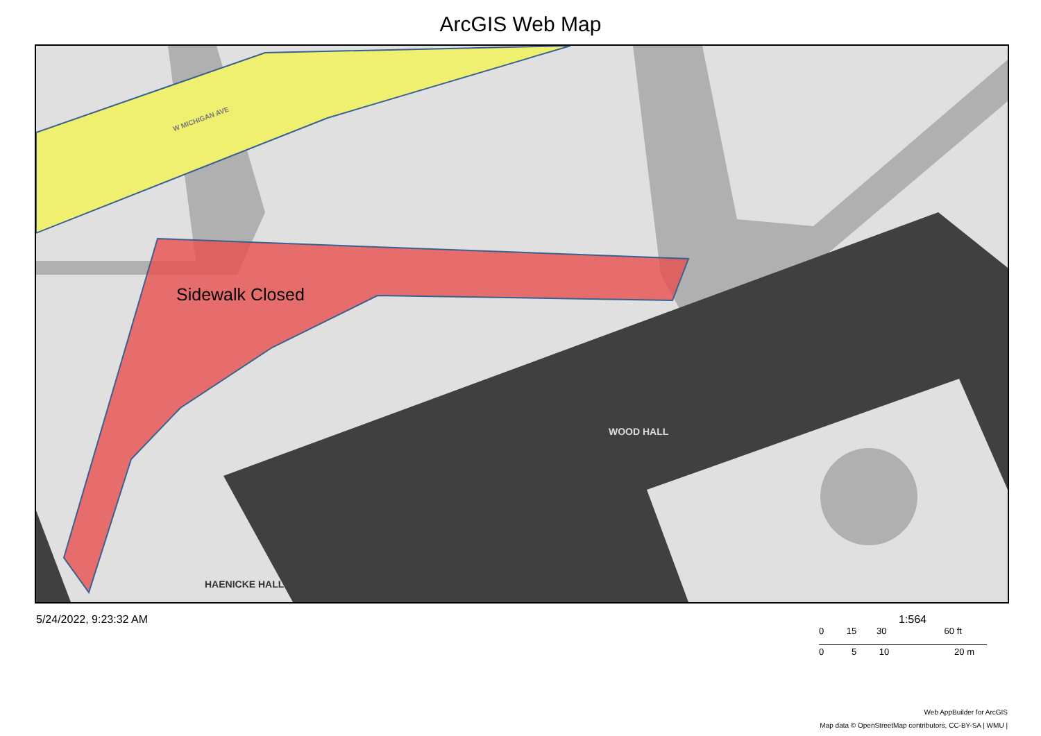ArcGIS Web Map
W MICHIGAN AVE
Sidewalk Closed
WOOD HALL
HAENICKE HALL
5/24/2022, 9:23:32 AM 1:564
0 15 30 60 ft
0 5 10 20 m
Web AppBuilder for ArcGIS
Map data © OpenStreetMap contributors, CC-BY-SA | WMU |